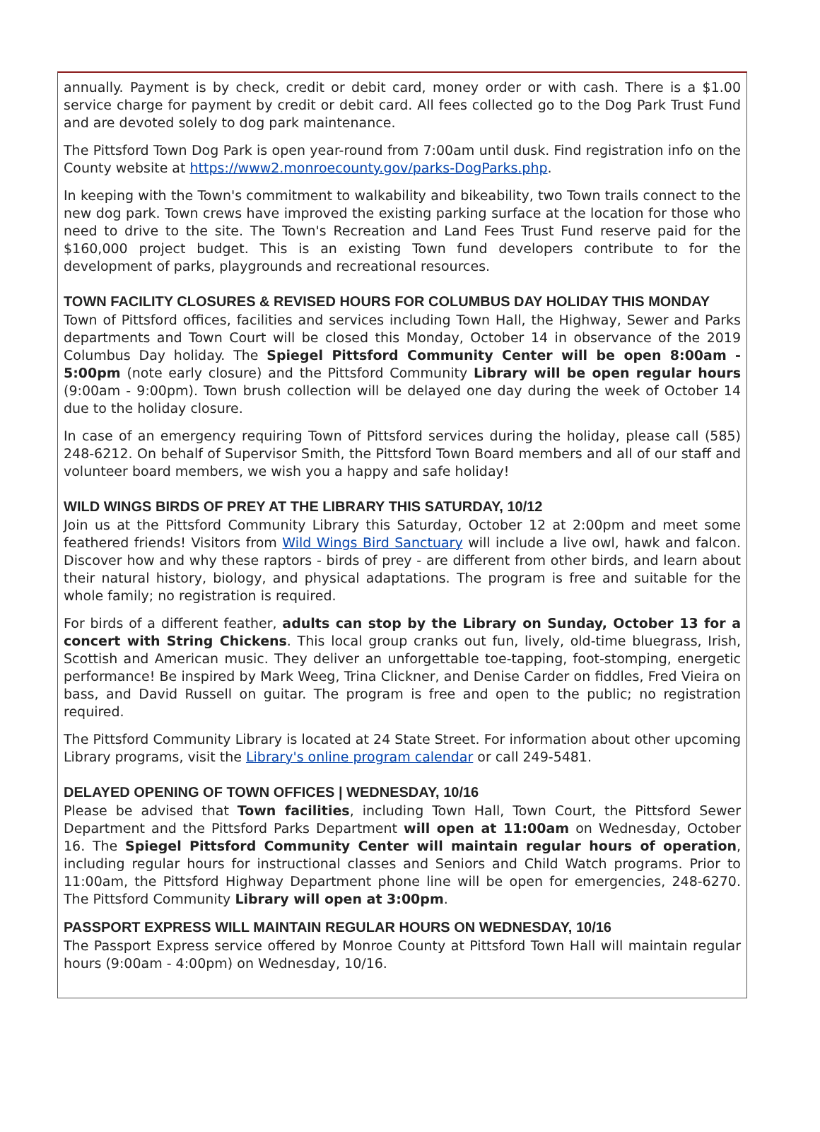annually. Payment is by check, credit or debit card, money order or with cash. There is a $1.00 service charge for payment by credit or debit card. All fees collected go to the Dog Park Trust Fund and are devoted solely to dog park maintenance.
The Pittsford Town Dog Park is open year-round from 7:00am until dusk. Find registration info on the County website at https://www2.monroecounty.gov/parks-DogParks.php.
In keeping with the Town's commitment to walkability and bikeability, two Town trails connect to the new dog park. Town crews have improved the existing parking surface at the location for those who need to drive to the site. The Town's Recreation and Land Fees Trust Fund reserve paid for the $160,000 project budget. This is an existing Town fund developers contribute to for the development of parks, playgrounds and recreational resources.
TOWN FACILITY CLOSURES & REVISED HOURS FOR COLUMBUS DAY HOLIDAY THIS MONDAY
Town of Pittsford offices, facilities and services including Town Hall, the Highway, Sewer and Parks departments and Town Court will be closed this Monday, October 14 in observance of the 2019 Columbus Day holiday. The Spiegel Pittsford Community Center will be open 8:00am - 5:00pm (note early closure) and the Pittsford Community Library will be open regular hours (9:00am - 9:00pm). Town brush collection will be delayed one day during the week of October 14 due to the holiday closure.
In case of an emergency requiring Town of Pittsford services during the holiday, please call (585) 248-6212. On behalf of Supervisor Smith, the Pittsford Town Board members and all of our staff and volunteer board members, we wish you a happy and safe holiday!
WILD WINGS BIRDS OF PREY AT THE LIBRARY THIS SATURDAY, 10/12
Join us at the Pittsford Community Library this Saturday, October 12 at 2:00pm and meet some feathered friends! Visitors from Wild Wings Bird Sanctuary will include a live owl, hawk and falcon. Discover how and why these raptors - birds of prey - are different from other birds, and learn about their natural history, biology, and physical adaptations. The program is free and suitable for the whole family; no registration is required.
For birds of a different feather, adults can stop by the Library on Sunday, October 13 for a concert with String Chickens. This local group cranks out fun, lively, old-time bluegrass, Irish, Scottish and American music. They deliver an unforgettable toe-tapping, foot-stomping, energetic performance! Be inspired by Mark Weeg, Trina Clickner, and Denise Carder on fiddles, Fred Vieira on bass, and David Russell on guitar. The program is free and open to the public; no registration required.
The Pittsford Community Library is located at 24 State Street. For information about other upcoming Library programs, visit the Library's online program calendar or call 249-5481.
DELAYED OPENING OF TOWN OFFICES | WEDNESDAY, 10/16
Please be advised that Town facilities, including Town Hall, Town Court, the Pittsford Sewer Department and the Pittsford Parks Department will open at 11:00am on Wednesday, October 16. The Spiegel Pittsford Community Center will maintain regular hours of operation, including regular hours for instructional classes and Seniors and Child Watch programs. Prior to 11:00am, the Pittsford Highway Department phone line will be open for emergencies, 248-6270. The Pittsford Community Library will open at 3:00pm.
PASSPORT EXPRESS WILL MAINTAIN REGULAR HOURS ON WEDNESDAY, 10/16
The Passport Express service offered by Monroe County at Pittsford Town Hall will maintain regular hours (9:00am - 4:00pm) on Wednesday, 10/16.